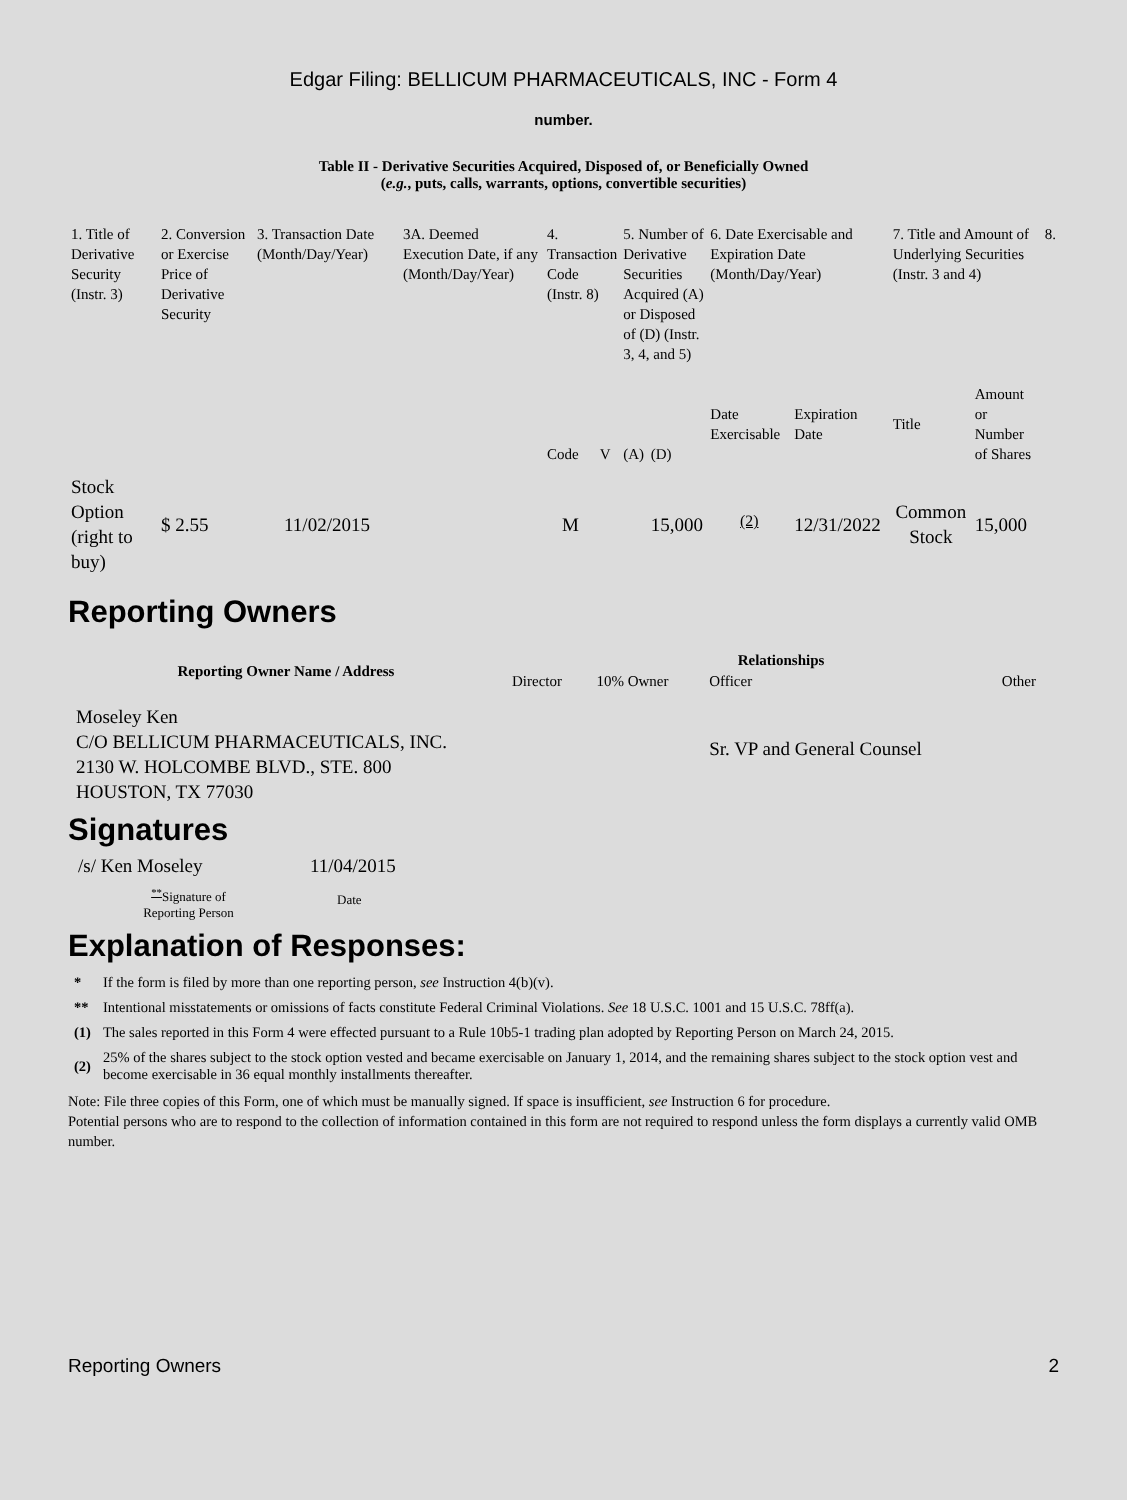Edgar Filing: BELLICUM PHARMACEUTICALS, INC - Form 4
number.
Table II - Derivative Securities Acquired, Disposed of, or Beneficially Owned
(e.g., puts, calls, warrants, options, convertible securities)
| 1. Title of Derivative Security (Instr. 3) | 2. Conversion or Exercise Price of Derivative Security | 3. Transaction Date (Month/Day/Year) | 3A. Deemed Execution Date, if any (Month/Day/Year) | 4. Transaction Code (Instr. 8) | | 5. Number of Derivative Securities Acquired (A) or Disposed of (D) (Instr. 3, 4, and 5) | | 6. Date Exercisable and Expiration Date (Month/Day/Year) | | 7. Title and Amount of Underlying Securities (Instr. 3 and 4) | | 8. |
| | | | | Code | V | (A) | (D) | Date Exercisable | Expiration Date | Title | Amount or Number of Shares | |
| Stock Option (right to buy) | $ 2.55 | 11/02/2015 | | M | | | 15,000 | <sup>(2)</sup> | 12/31/2022 | Common Stock | 15,000 | |
Reporting Owners
| Reporting Owner Name / Address | Relationships | | | |
| --- | --- | --- | --- | --- |
| | Director | 10% Owner | Officer | Other |
| Moseley Ken C/O BELLICUM PHARMACEUTICALS, INC. 2130 W. HOLCOMBE BLVD., STE. 800 HOUSTON, TX 77030 | | | Sr. VP and General Counsel | |
Signatures
| /s/ Ken Moseley | 11/04/2015 |
| <sup>**</sup> Signature of Reporting Person | Date |
Explanation of Responses:
| * | If the form is filed by more than one reporting person, see Instruction 4(b)(v). |
| ** | Intentional misstatements or omissions of facts constitute Federal Criminal Violations. See 18 U.S.C. 1001 and 15 U.S.C. 78ff(a). |
| (1) | The sales reported in this Form 4 were effected pursuant to a Rule 10b5-1 trading plan adopted by Reporting Person on March 24, 2015. |
| (2) | 25% of the shares subject to the stock option vested and became exercisable on January 1, 2014, and the remaining shares subject to the stock option vest and become exercisable in 36 equal monthly installments thereafter. |
Note: File three copies of this Form, one of which must be manually signed. If space is insufficient, see Instruction 6 for procedure.
Potential persons who are to respond to the collection of information contained in this form are not required to respond unless the form displays a currently valid OMB number.
Reporting Owners 2